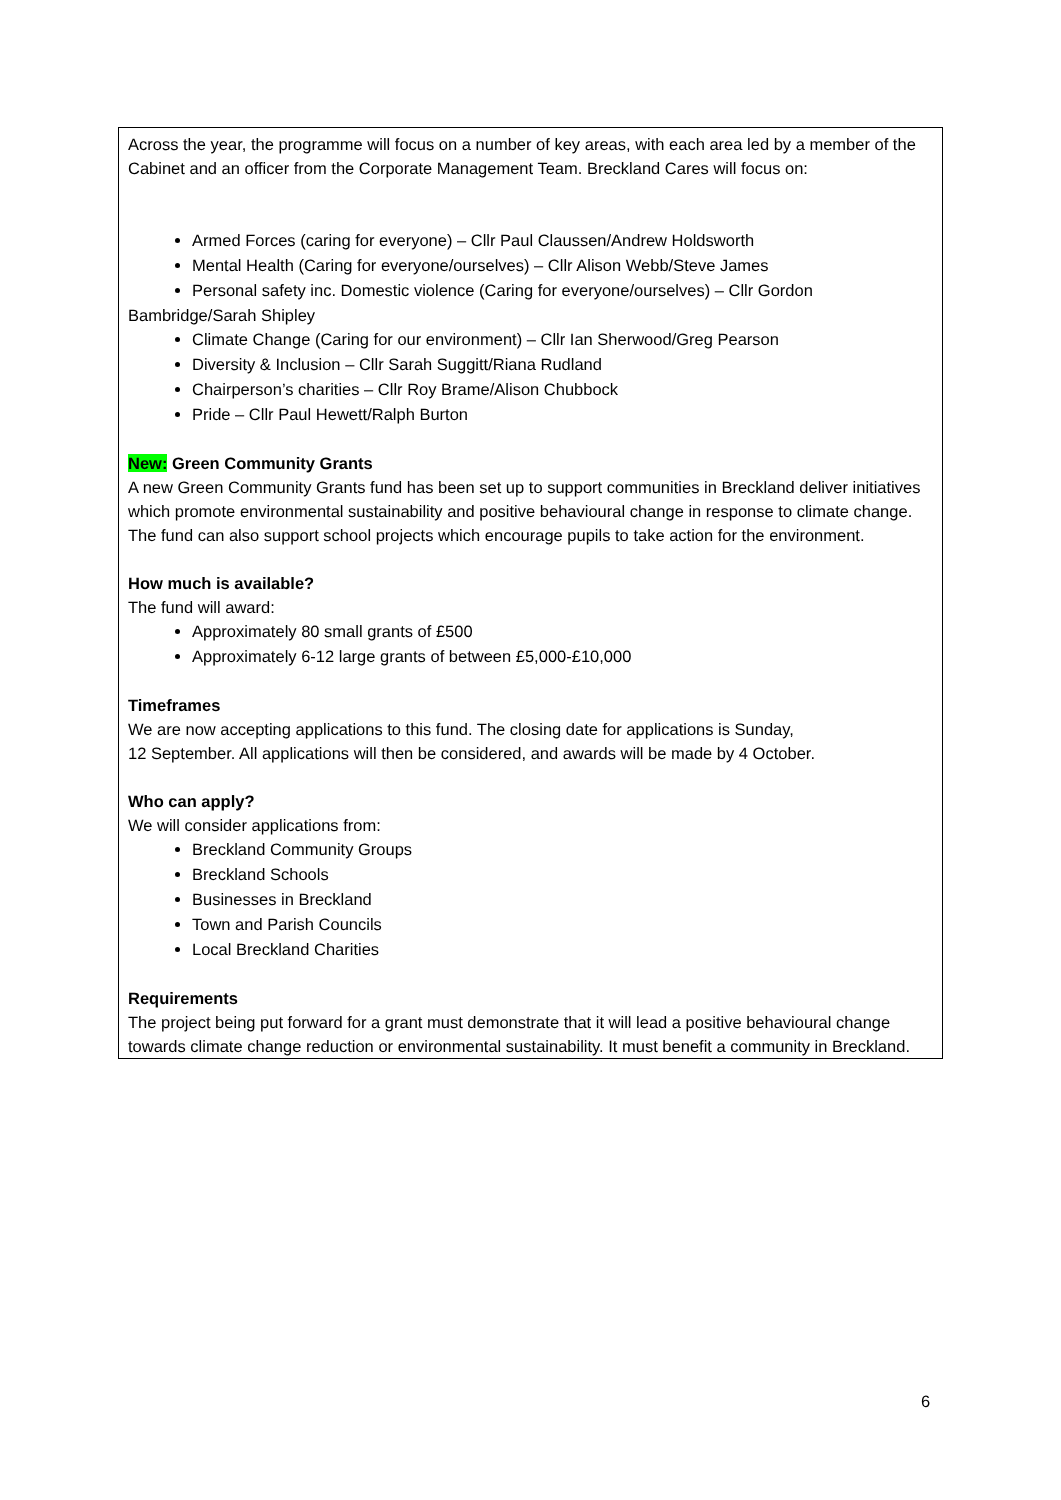Across the year, the programme will focus on a number of key areas, with each area led by a member of the Cabinet and an officer from the Corporate Management Team. Breckland Cares will focus on:
Armed Forces (caring for everyone) – Cllr Paul Claussen/Andrew Holdsworth
Mental Health (Caring for everyone/ourselves) – Cllr Alison Webb/Steve James
Personal safety inc. Domestic violence (Caring for everyone/ourselves) – Cllr Gordon
Bambridge/Sarah Shipley
Climate Change (Caring for our environment) – Cllr Ian Sherwood/Greg Pearson
Diversity & Inclusion – Cllr Sarah Suggitt/Riana Rudland
Chairperson’s charities – Cllr Roy Brame/Alison Chubbock
Pride – Cllr Paul Hewett/Ralph Burton
New: Green Community Grants
A new Green Community Grants fund has been set up to support communities in Breckland deliver initiatives which promote environmental sustainability and positive behavioural change in response to climate change. The fund can also support school projects which encourage pupils to take action for the environment.
How much is available?
The fund will award:
Approximately 80 small grants of £500
Approximately 6-12 large grants of between £5,000-£10,000
Timeframes
We are now accepting applications to this fund. The closing date for applications is Sunday,
12 September. All applications will then be considered, and awards will be made by 4 October.
Who can apply?
We will consider applications from:
Breckland Community Groups
Breckland Schools
Businesses in Breckland
Town and Parish Councils
Local Breckland Charities
Requirements
The project being put forward for a grant must demonstrate that it will lead a positive behavioural change towards climate change reduction or environmental sustainability. It must benefit a community in Breckland.
6